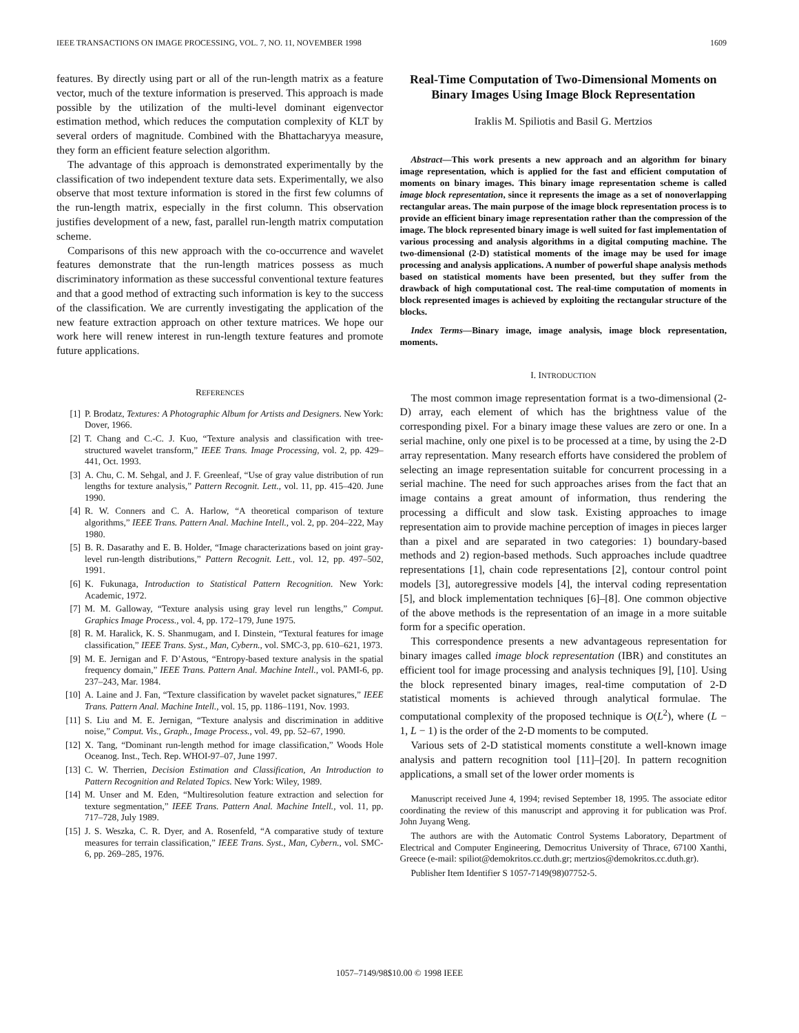IEEE TRANSACTIONS ON IMAGE PROCESSING, VOL. 7, NO. 11, NOVEMBER 1998 1609
features. By directly using part or all of the run-length matrix as a feature vector, much of the texture information is preserved. This approach is made possible by the utilization of the multi-level dominant eigenvector estimation method, which reduces the computation complexity of KLT by several orders of magnitude. Combined with the Bhattacharyya measure, they form an efficient feature selection algorithm.
The advantage of this approach is demonstrated experimentally by the classification of two independent texture data sets. Experimentally, we also observe that most texture information is stored in the first few columns of the run-length matrix, especially in the first column. This observation justifies development of a new, fast, parallel run-length matrix computation scheme.
Comparisons of this new approach with the co-occurrence and wavelet features demonstrate that the run-length matrices possess as much discriminatory information as these successful conventional texture features and that a good method of extracting such information is key to the success of the classification. We are currently investigating the application of the new feature extraction approach on other texture matrices. We hope our work here will renew interest in run-length texture features and promote future applications.
REFERENCES
[1] P. Brodatz, Textures: A Photographic Album for Artists and Designers. New York: Dover, 1966.
[2] T. Chang and C.-C. J. Kuo, “Texture analysis and classification with tree-structured wavelet transform,” IEEE Trans. Image Processing, vol. 2, pp. 429–441, Oct. 1993.
[3] A. Chu, C. M. Sehgal, and J. F. Greenleaf, “Use of gray value distribution of run lengths for texture analysis,” Pattern Recognit. Lett., vol. 11, pp. 415–420. June 1990.
[4] R. W. Conners and C. A. Harlow, “A theoretical comparison of texture algorithms,” IEEE Trans. Pattern Anal. Machine Intell., vol. 2, pp. 204–222, May 1980.
[5] B. R. Dasarathy and E. B. Holder, “Image characterizations based on joint gray-level run-length distributions,” Pattern Recognit. Lett., vol. 12, pp. 497–502, 1991.
[6] K. Fukunaga, Introduction to Statistical Pattern Recognition. New York: Academic, 1972.
[7] M. M. Galloway, “Texture analysis using gray level run lengths,” Comput. Graphics Image Process., vol. 4, pp. 172–179, June 1975.
[8] R. M. Haralick, K. S. Shanmugam, and I. Dinstein, “Textural features for image classification,” IEEE Trans. Syst., Man, Cybern., vol. SMC-3, pp. 610–621, 1973.
[9] M. E. Jernigan and F. D’Astous, “Entropy-based texture analysis in the spatial frequency domain,” IEEE Trans. Pattern Anal. Machine Intell., vol. PAMI-6, pp. 237–243, Mar. 1984.
[10] A. Laine and J. Fan, “Texture classification by wavelet packet signatures,” IEEE Trans. Pattern Anal. Machine Intell., vol. 15, pp. 1186–1191, Nov. 1993.
[11] S. Liu and M. E. Jernigan, “Texture analysis and discrimination in additive noise,” Comput. Vis., Graph., Image Process., vol. 49, pp. 52–67, 1990.
[12] X. Tang, “Dominant run-length method for image classification,” Woods Hole Oceanog. Inst., Tech. Rep. WHOI-97–07, June 1997.
[13] C. W. Therrien, Decision Estimation and Classification, An Introduction to Pattern Recognition and Related Topics. New York: Wiley, 1989.
[14] M. Unser and M. Eden, “Multiresolution feature extraction and selection for texture segmentation,” IEEE Trans. Pattern Anal. Machine Intell., vol. 11, pp. 717–728, July 1989.
[15] J. S. Weszka, C. R. Dyer, and A. Rosenfeld, “A comparative study of texture measures for terrain classification,” IEEE Trans. Syst., Man, Cybern., vol. SMC-6, pp. 269–285, 1976.
Real-Time Computation of Two-Dimensional Moments on Binary Images Using Image Block Representation
Iraklis M. Spiliotis and Basil G. Mertzios
Abstract—This work presents a new approach and an algorithm for binary image representation, which is applied for the fast and efficient computation of moments on binary images. This binary image representation scheme is called image block representation, since it represents the image as a set of nonoverlapping rectangular areas. The main purpose of the image block representation process is to provide an efficient binary image representation rather than the compression of the image. The block represented binary image is well suited for fast implementation of various processing and analysis algorithms in a digital computing machine. The two-dimensional (2-D) statistical moments of the image may be used for image processing and analysis applications. A number of powerful shape analysis methods based on statistical moments have been presented, but they suffer from the drawback of high computational cost. The real-time computation of moments in block represented images is achieved by exploiting the rectangular structure of the blocks.
Index Terms—Binary image, image analysis, image block representation, moments.
I. INTRODUCTION
The most common image representation format is a two-dimensional (2-D) array, each element of which has the brightness value of the corresponding pixel. For a binary image these values are zero or one. In a serial machine, only one pixel is to be processed at a time, by using the 2-D array representation. Many research efforts have considered the problem of selecting an image representation suitable for concurrent processing in a serial machine. The need for such approaches arises from the fact that an image contains a great amount of information, thus rendering the processing a difficult and slow task. Existing approaches to image representation aim to provide machine perception of images in pieces larger than a pixel and are separated in two categories: 1) boundary-based methods and 2) region-based methods. Such approaches include quadtree representations [1], chain code representations [2], contour control point models [3], autoregressive models [4], the interval coding representation [5], and block implementation techniques [6]–[8]. One common objective of the above methods is the representation of an image in a more suitable form for a specific operation.
This correspondence presents a new advantageous representation for binary images called image block representation (IBR) and constitutes an efficient tool for image processing and analysis techniques [9], [10]. Using the block represented binary images, real-time computation of 2-D statistical moments is achieved through analytical formulae. The computational complexity of the proposed technique is O(L<sup>2</sup>), where (L − 1, L − 1) is the order of the 2-D moments to be computed.
Various sets of 2-D statistical moments constitute a well-known image analysis and pattern recognition tool [11]–[20]. In pattern recognition applications, a small set of the lower order moments is
Manuscript received June 4, 1994; revised September 18, 1995. The associate editor coordinating the review of this manuscript and approving it for publication was Prof. John Juyang Weng.
The authors are with the Automatic Control Systems Laboratory, Department of Electrical and Computer Engineering, Democritus University of Thrace, 67100 Xanthi, Greece (e-mail: spiliot@demokritos.cc.duth.gr; mertzios@demokritos.cc.duth.gr).
Publisher Item Identifier S 1057-7149(98)07752-5.
1057–7149/98$10.00 © 1998 IEEE